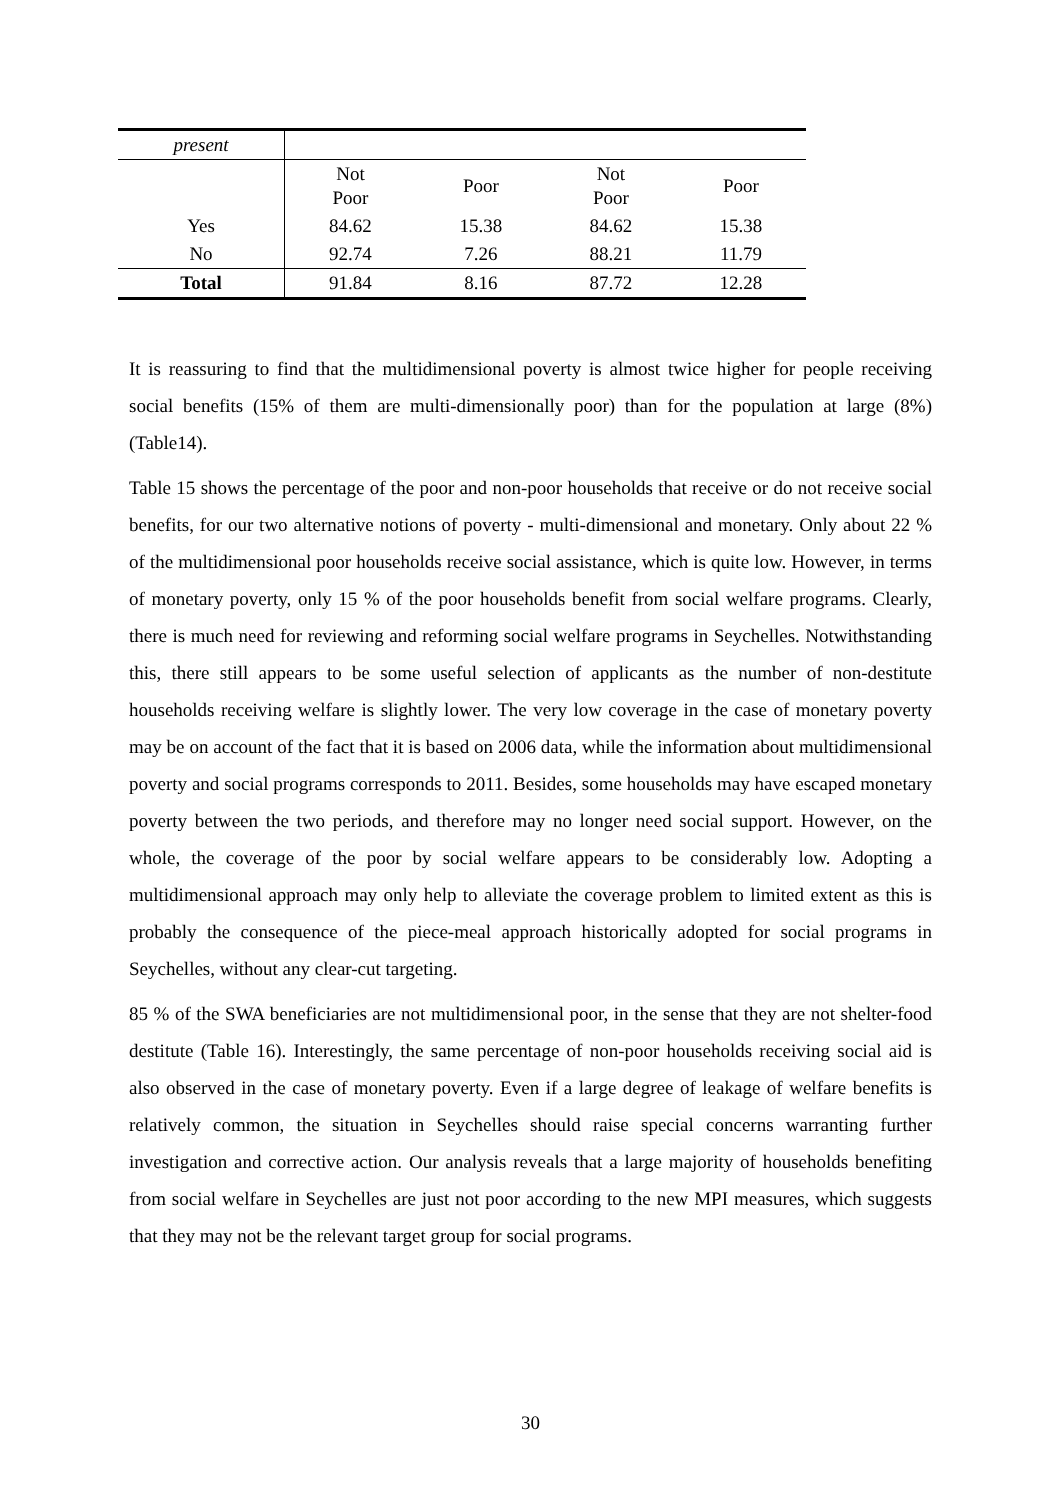| present | | | | |
| | Not Poor | Poor | Not Poor | Poor |
| Yes | 84.62 | 15.38 | 84.62 | 15.38 |
| No | 92.74 | 7.26 | 88.21 | 11.79 |
| Total | 91.84 | 8.16 | 87.72 | 12.28 |
It is reassuring to find that the multidimensional poverty is almost twice higher for people receiving social benefits (15% of them are multi-dimensionally poor) than for the population at large (8%) (Table14).
Table 15 shows the percentage of the poor and non-poor households that receive or do not receive social benefits, for our two alternative notions of poverty - multi-dimensional and monetary. Only about 22 % of the multidimensional poor households receive social assistance, which is quite low. However, in terms of monetary poverty, only 15 % of the poor households benefit from social welfare programs. Clearly, there is much need for reviewing and reforming social welfare programs in Seychelles. Notwithstanding this, there still appears to be some useful selection of applicants as the number of non-destitute households receiving welfare is slightly lower. The very low coverage in the case of monetary poverty may be on account of the fact that it is based on 2006 data, while the information about multidimensional poverty and social programs corresponds to 2011. Besides, some households may have escaped monetary poverty between the two periods, and therefore may no longer need social support. However, on the whole, the coverage of the poor by social welfare appears to be considerably low. Adopting a multidimensional approach may only help to alleviate the coverage problem to limited extent as this is probably the consequence of the piece-meal approach historically adopted for social programs in Seychelles, without any clear-cut targeting.
85 % of the SWA beneficiaries are not multidimensional poor, in the sense that they are not shelter-food destitute (Table 16). Interestingly, the same percentage of non-poor households receiving social aid is also observed in the case of monetary poverty. Even if a large degree of leakage of welfare benefits is relatively common, the situation in Seychelles should raise special concerns warranting further investigation and corrective action. Our analysis reveals that a large majority of households benefiting from social welfare in Seychelles are just not poor according to the new MPI measures, which suggests that they may not be the relevant target group for social programs.
30